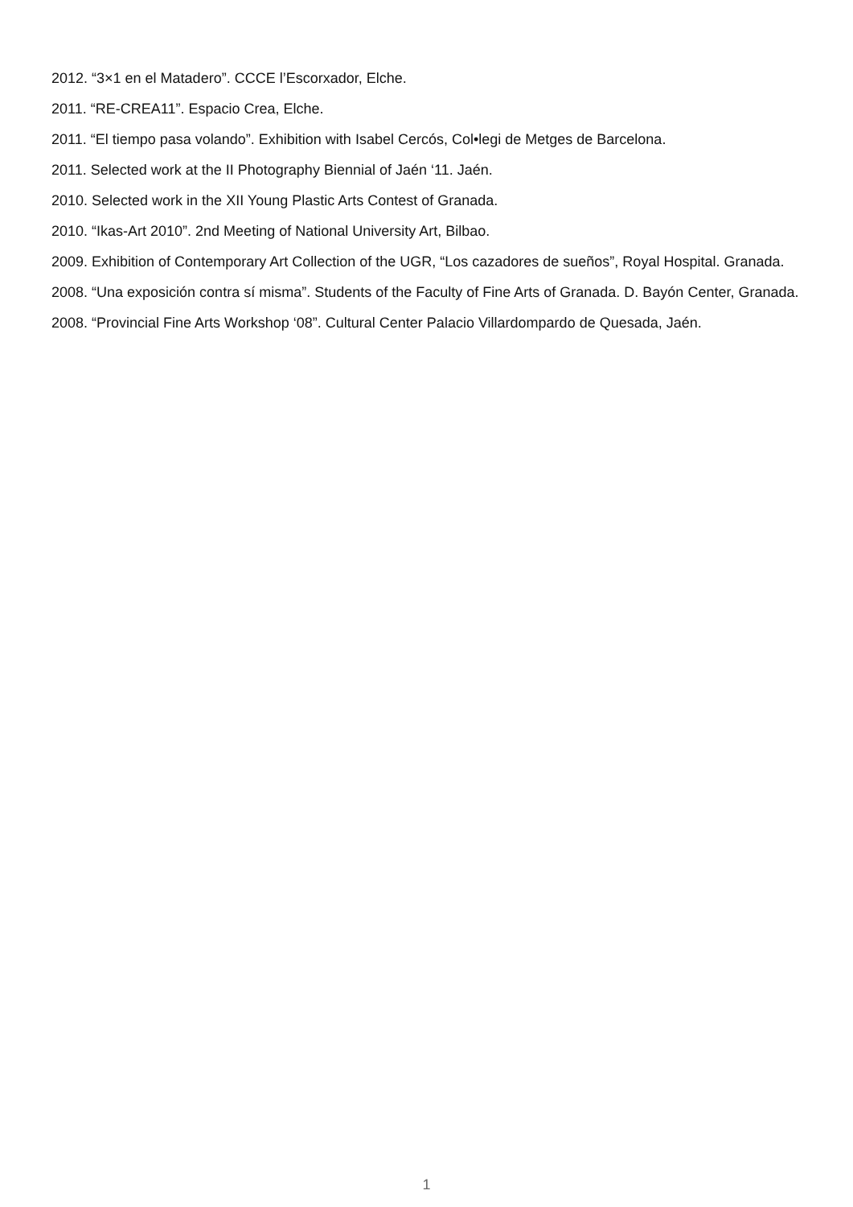2012. “3×1 en el Matadero”. CCCE l’Escorxador, Elche.
2011. “RE-CREA11”. Espacio Crea, Elche.
2011. “El tiempo pasa volando”. Exhibition with Isabel Cercós, Col•legi de Metges de Barcelona.
2011. Selected work at the II Photography Biennial of Jaén ‘11. Jaén.
2010. Selected work in the XII Young Plastic Arts Contest of Granada.
2010. “Ikas-Art 2010”. 2nd Meeting of National University Art, Bilbao.
2009. Exhibition of Contemporary Art Collection of the UGR, “Los cazadores de sueños”, Royal Hospital. Granada.
2008. “Una exposición contra sí misma”. Students of the Faculty of Fine Arts of Granada. D. Bayón Center, Granada.
2008. “Provincial Fine Arts Workshop ‘08”. Cultural Center Palacio Villardompardo de Quesada, Jaén.
1